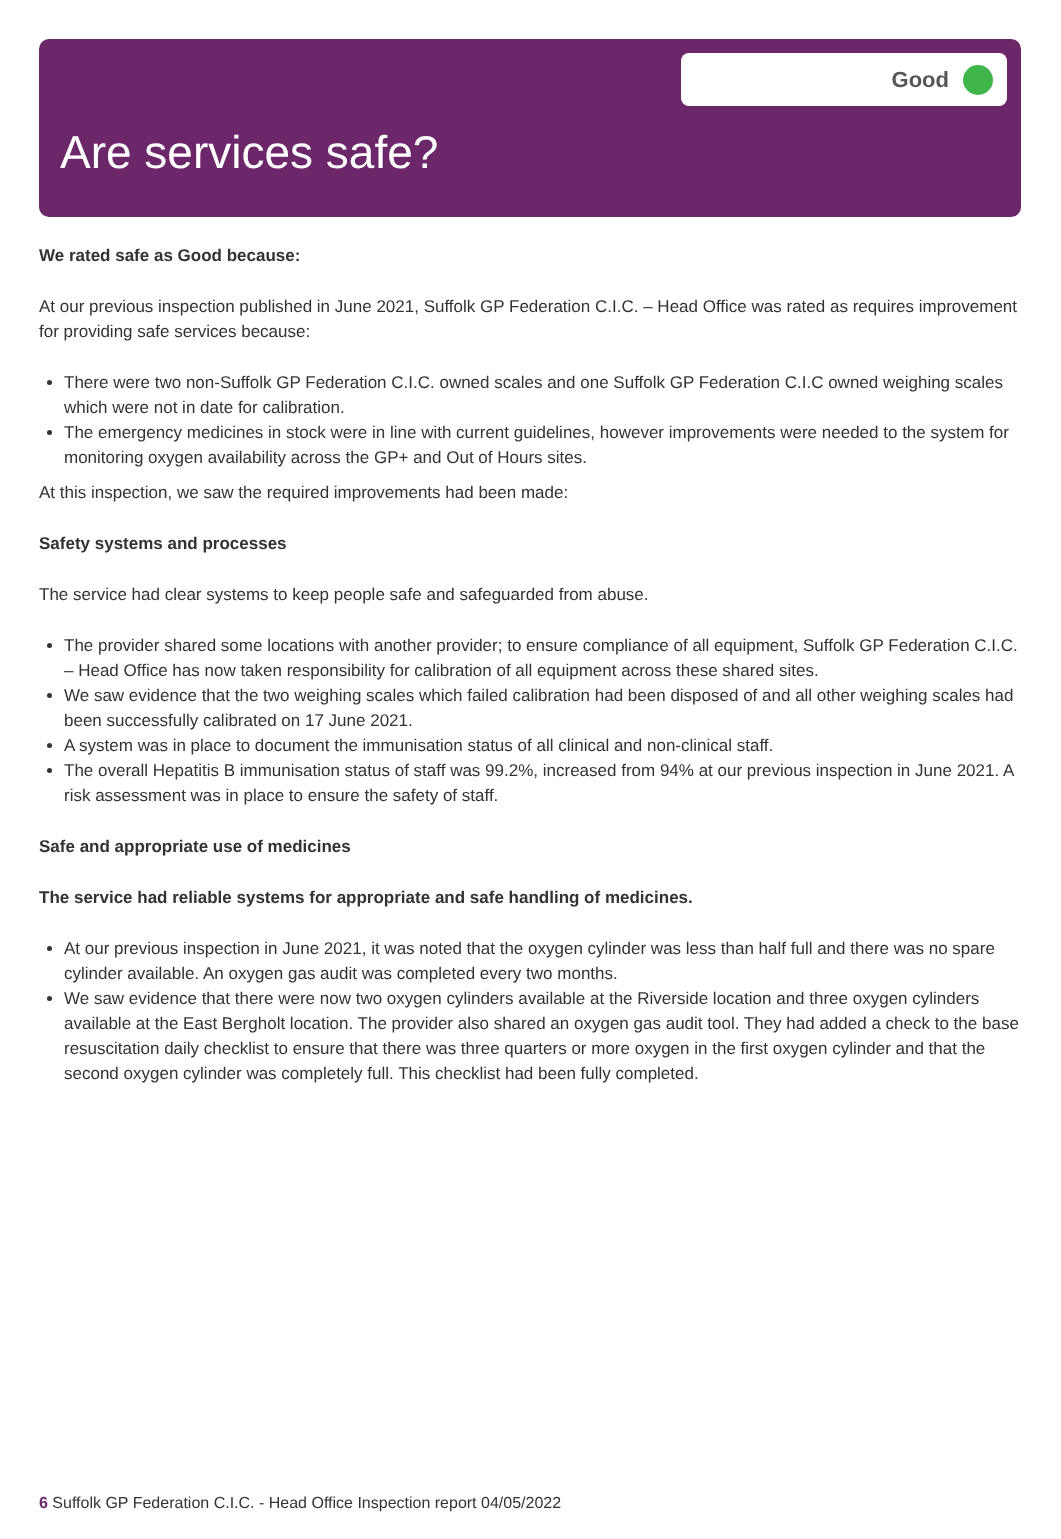Are services safe?
Good
We rated safe as Good because:
At our previous inspection published in June 2021, Suffolk GP Federation C.I.C. – Head Office was rated as requires improvement for providing safe services because:
There were two non-Suffolk GP Federation C.I.C. owned scales and one Suffolk GP Federation C.I.C owned weighing scales which were not in date for calibration.
The emergency medicines in stock were in line with current guidelines, however improvements were needed to the system for monitoring oxygen availability across the GP+ and Out of Hours sites.
At this inspection, we saw the required improvements had been made:
Safety systems and processes
The service had clear systems to keep people safe and safeguarded from abuse.
The provider shared some locations with another provider; to ensure compliance of all equipment, Suffolk GP Federation C.I.C. – Head Office has now taken responsibility for calibration of all equipment across these shared sites.
We saw evidence that the two weighing scales which failed calibration had been disposed of and all other weighing scales had been successfully calibrated on 17 June 2021.
A system was in place to document the immunisation status of all clinical and non-clinical staff.
The overall Hepatitis B immunisation status of staff was 99.2%, increased from 94% at our previous inspection in June 2021. A risk assessment was in place to ensure the safety of staff.
Safe and appropriate use of medicines
The service had reliable systems for appropriate and safe handling of medicines.
At our previous inspection in June 2021, it was noted that the oxygen cylinder was less than half full and there was no spare cylinder available. An oxygen gas audit was completed every two months.
We saw evidence that there were now two oxygen cylinders available at the Riverside location and three oxygen cylinders available at the East Bergholt location. The provider also shared an oxygen gas audit tool. They had added a check to the base resuscitation daily checklist to ensure that there was three quarters or more oxygen in the first oxygen cylinder and that the second oxygen cylinder was completely full. This checklist had been fully completed.
6 Suffolk GP Federation C.I.C. - Head Office Inspection report 04/05/2022